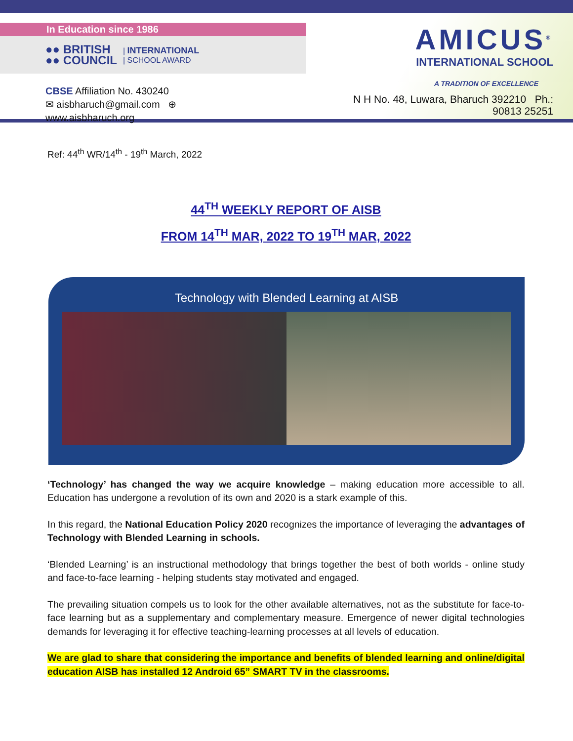In Education since 1986
●● BRITISH
●● COUNCIL | INTERNATIONAL
| SCHOOL AWARD
CBSE Affiliation No. 430240
✉ aisbharuch@gmail.com ⊕ www.aisbharuch.org
AMICUS<sup>®</sup>
INTERNATIONAL SCHOOL
A TRADITION OF EXCELLENCE
N H No. 48, Luwara, Bharuch 392210 Ph.: 90813 25251
Ref: 44<sup>th</sup> WR/14<sup>th</sup> - 19<sup>th</sup> March, 2022
44<sup>TH</sup> WEEKLY REPORT OF AISB
FROM 14<sup>TH</sup> MAR, 2022 TO 19<sup>TH</sup> MAR, 2022
Technology with Blended Learning at AISB
‘Technology’ has changed the way we acquire knowledge – making education more accessible to all. Education has undergone a revolution of its own and 2020 is a stark example of this.
In this regard, the National Education Policy 2020 recognizes the importance of leveraging the advantages of Technology with Blended Learning in schools.
‘Blended Learning’ is an instructional methodology that brings together the best of both worlds - online study and face-to-face learning - helping students stay motivated and engaged.
The prevailing situation compels us to look for the other available alternatives, not as the substitute for face-to-face learning but as a supplementary and complementary measure. Emergence of newer digital technologies demands for leveraging it for effective teaching-learning processes at all levels of education.
We are glad to share that considering the importance and benefits of blended learning and online/digital education AISB has installed 12 Android 65” SMART TV in the classrooms.